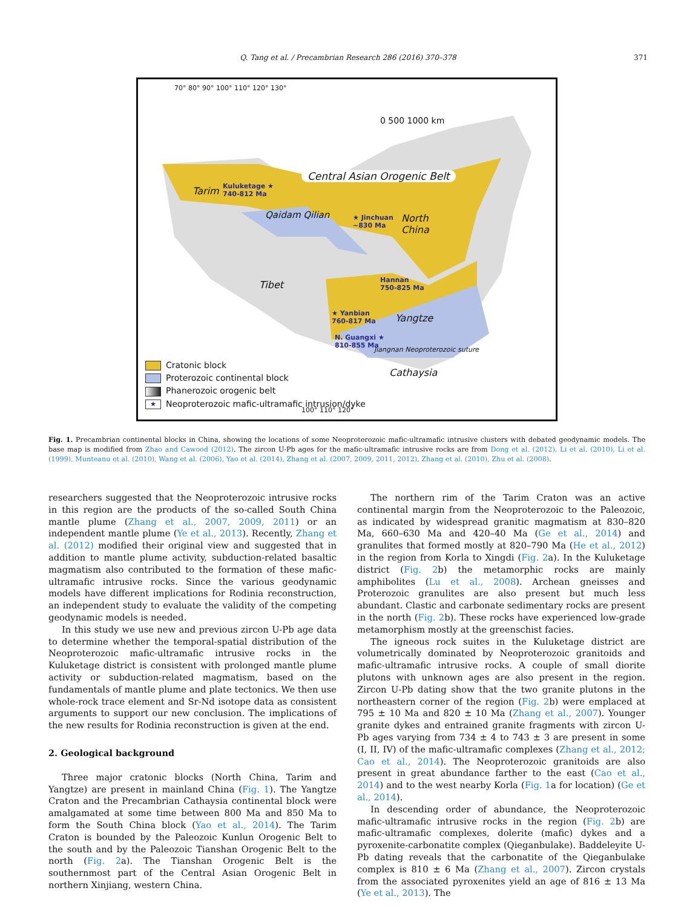Q. Tang et al. / Precambrian Research 286 (2016) 370–378 371
70° 80° 90° 100° 110° 120° 130°
0 500 1000 km
Central Asian Orogenic Belt
Tarim
Kuluketage ★
740-812 Ma
Qaidam Qilian
★ Jinchuan
~830 Ma
North
China
Tibet
Hannan
750-825 Ma
★ Yanbian
760-817 Ma
Yangtze
N. Guangxi ★
810-855 Ma
Jiangnan Neoproterozoic suture
Cathaysia
Cratonic block
Proterozoic continental block
Phanerozoic orogenic belt
★ Neoproterozoic mafic-ultramafic intrusion/dyke
100° 110° 120°
Fig. 1. Precambrian continental blocks in China, showing the locations of some Neoproterozoic mafic-ultramafic intrusive clusters with debated geodynamic models. The base map is modified from Zhao and Cawood (2012). The zircon U-Pb ages for the mafic-ultramafic intrusive rocks are from Dong et al. (2012), Li et al. (2010), Li et al. (1999), Munteanu et al. (2010), Wang et al. (2006), Yao et al. (2014), Zhang et al. (2007, 2009, 2011, 2012), Zhang et al. (2010), Zhu et al. (2008).
researchers suggested that the Neoproterozoic intrusive rocks in this region are the products of the so-called South China mantle plume (Zhang et al., 2007, 2009, 2011) or an independent mantle plume (Ye et al., 2013). Recently, Zhang et al. (2012) modified their original view and suggested that in addition to mantle plume activity, subduction-related basaltic magmatism also contributed to the formation of these mafic-ultramafic intrusive rocks. Since the various geodynamic models have different implications for Rodinia reconstruction, an independent study to evaluate the validity of the competing geodynamic models is needed.
In this study we use new and previous zircon U-Pb age data to determine whether the temporal-spatial distribution of the Neoproterozoic mafic-ultramafic intrusive rocks in the Kuluketage district is consistent with prolonged mantle plume activity or subduction-related magmatism, based on the fundamentals of mantle plume and plate tectonics. We then use whole-rock trace element and Sr-Nd isotope data as consistent arguments to support our new conclusion. The implications of the new results for Rodinia reconstruction is given at the end.
2. Geological background
Three major cratonic blocks (North China, Tarim and Yangtze) are present in mainland China (Fig. 1). The Yangtze Craton and the Precambrian Cathaysia continental block were amalgamated at some time between 800 Ma and 850 Ma to form the South China block (Yao et al., 2014). The Tarim Craton is bounded by the Paleozoic Kunlun Orogenic Belt to the south and by the Paleozoic Tianshan Orogenic Belt to the north (Fig. 2a). The Tianshan Orogenic Belt is the southernmost part of the Central Asian Orogenic Belt in northern Xinjiang, western China.
The northern rim of the Tarim Craton was an active continental margin from the Neoproterozoic to the Paleozoic, as indicated by widespread granitic magmatism at 830–820 Ma, 660–630 Ma and 420–40 Ma (Ge et al., 2014) and granulites that formed mostly at 820–790 Ma (He et al., 2012) in the region from Korla to Xingdi (Fig. 2a). In the Kuluketage district (Fig. 2b) the metamorphic rocks are mainly amphibolites (Lu et al., 2008). Archean gneisses and Proterozoic granulites are also present but much less abundant. Clastic and carbonate sedimentary rocks are present in the north (Fig. 2b). These rocks have experienced low-grade metamorphism mostly at the greenschist facies.
The igneous rock suites in the Kuluketage district are volumetrically dominated by Neoproterozoic granitoids and mafic-ultramafic intrusive rocks. A couple of small diorite plutons with unknown ages are also present in the region. Zircon U-Pb dating show that the two granite plutons in the northeastern corner of the region (Fig. 2b) were emplaced at 795 ± 10 Ma and 820 ± 10 Ma (Zhang et al., 2007). Younger granite dykes and entrained granite fragments with zircon U-Pb ages varying from 734 ± 4 to 743 ± 3 are present in some (I, II, IV) of the mafic-ultramafic complexes (Zhang et al., 2012; Cao et al., 2014). The Neoproterozoic granitoids are also present in great abundance farther to the east (Cao et al., 2014) and to the west nearby Korla (Fig. 1a for location) (Ge et al., 2014).
In descending order of abundance, the Neoproterozoic mafic-ultramafic intrusive rocks in the region (Fig. 2b) are mafic-ultramafic complexes, dolerite (mafic) dykes and a pyroxenite-carbonatite complex (Qieganbulake). Baddeleyite U-Pb dating reveals that the carbonatite of the Qieganbulake complex is 810 ± 6 Ma (Zhang et al., 2007). Zircon crystals from the associated pyroxenites yield an age of 816 ± 13 Ma (Ye et al., 2013). The